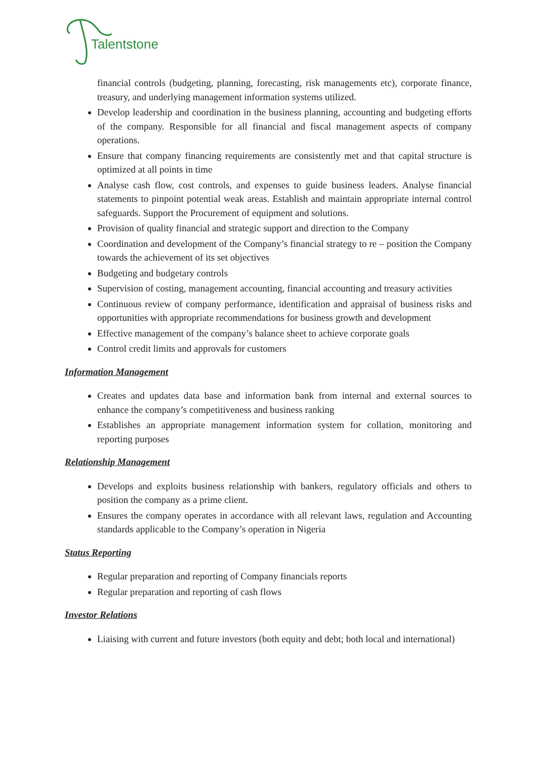Talentstone
financial controls (budgeting, planning, forecasting, risk managements etc), corporate finance, treasury, and underlying management information systems utilized.
Develop leadership and coordination in the business planning, accounting and budgeting efforts of the company. Responsible for all financial and fiscal management aspects of company operations.
Ensure that company financing requirements are consistently met and that capital structure is optimized at all points in time
Analyse cash flow, cost controls, and expenses to guide business leaders. Analyse financial statements to pinpoint potential weak areas. Establish and maintain appropriate internal control safeguards. Support the Procurement of equipment and solutions.
Provision of quality financial and strategic support and direction to the Company
Coordination and development of the Company’s financial strategy to re – position the Company towards the achievement of its set objectives
Budgeting and budgetary controls
Supervision of costing, management accounting, financial accounting and treasury activities
Continuous review of company performance, identification and appraisal of business risks and opportunities with appropriate recommendations for business growth and development
Effective management of the company’s balance sheet to achieve corporate goals
Control credit limits and approvals for customers
Information Management
Creates and updates data base and information bank from internal and external sources to enhance the company’s competitiveness and business ranking
Establishes an appropriate management information system for collation, monitoring and reporting purposes
Relationship Management
Develops and exploits business relationship with bankers, regulatory officials and others to position the company as a prime client.
Ensures the company operates in accordance with all relevant laws, regulation and Accounting standards applicable to the Company’s operation in Nigeria
Status Reporting
Regular preparation and reporting of Company financials reports
Regular preparation and reporting of cash flows
Investor Relations
Liaising with current and future investors (both equity and debt; both local and international)